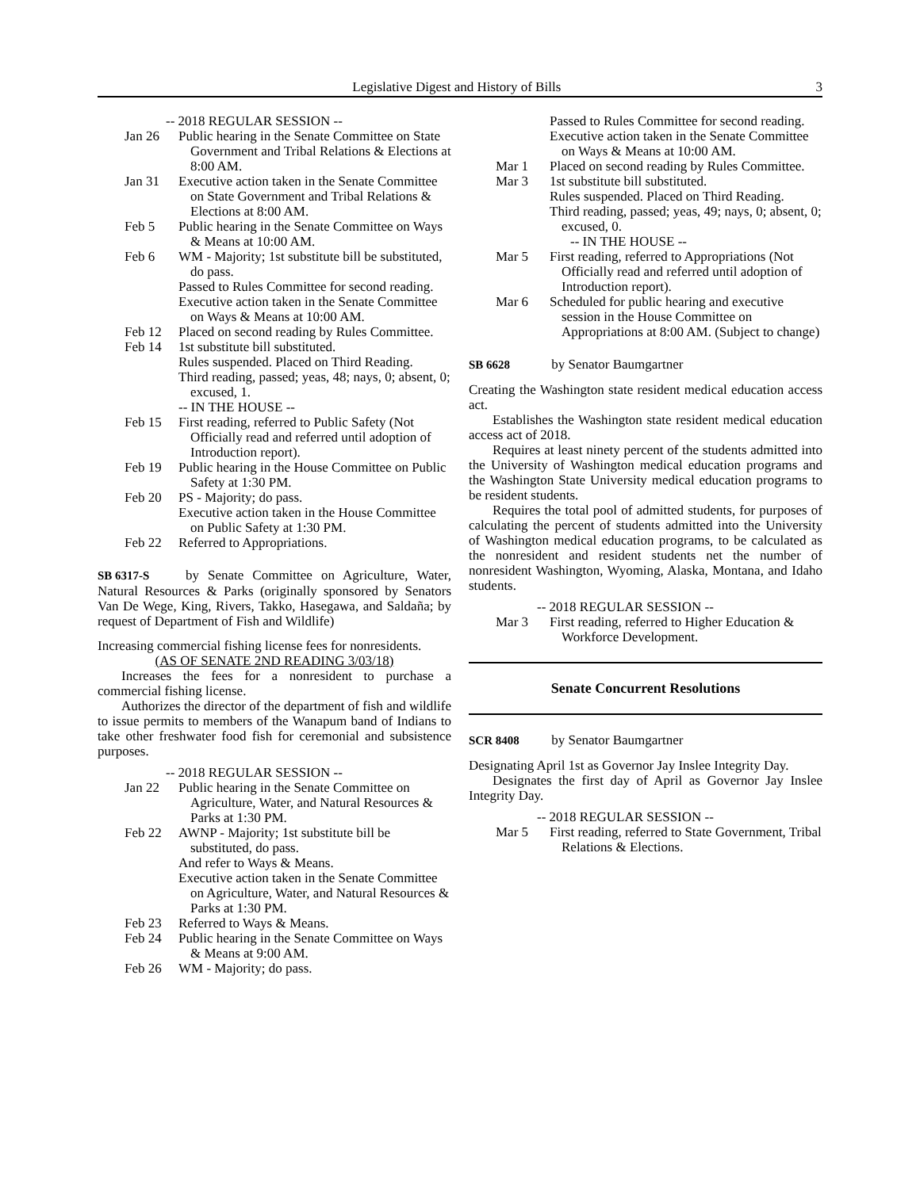Legislative Digest and History of Bills 3
-- 2018 REGULAR SESSION --
Jan 26 Public hearing in the Senate Committee on State Government and Tribal Relations & Elections at 8:00 AM.
Jan 31 Executive action taken in the Senate Committee on State Government and Tribal Relations & Elections at 8:00 AM.
Feb 5 Public hearing in the Senate Committee on Ways & Means at 10:00 AM.
Feb 6 WM - Majority; 1st substitute bill be substituted, do pass.
Passed to Rules Committee for second reading.
Executive action taken in the Senate Committee on Ways & Means at 10:00 AM.
Feb 12 Placed on second reading by Rules Committee.
Feb 14 1st substitute bill substituted.
Rules suspended. Placed on Third Reading.
Third reading, passed; yeas, 48; nays, 0; absent, 0; excused, 1.
-- IN THE HOUSE --
Feb 15 First reading, referred to Public Safety (Not Officially read and referred until adoption of Introduction report).
Feb 19 Public hearing in the House Committee on Public Safety at 1:30 PM.
Feb 20 PS - Majority; do pass.
Executive action taken in the House Committee on Public Safety at 1:30 PM.
Feb 22 Referred to Appropriations.
SB 6317-S by Senate Committee on Agriculture, Water, Natural Resources & Parks (originally sponsored by Senators Van De Wege, King, Rivers, Takko, Hasegawa, and Saldaña; by request of Department of Fish and Wildlife)
Increasing commercial fishing license fees for nonresidents.
(AS OF SENATE 2ND READING 3/03/18)
Increases the fees for a nonresident to purchase a commercial fishing license.
Authorizes the director of the department of fish and wildlife to issue permits to members of the Wanapum band of Indians to take other freshwater food fish for ceremonial and subsistence purposes.
-- 2018 REGULAR SESSION --
Jan 22 Public hearing in the Senate Committee on Agriculture, Water, and Natural Resources & Parks at 1:30 PM.
Feb 22 AWNP - Majority; 1st substitute bill be substituted, do pass.
And refer to Ways & Means.
Executive action taken in the Senate Committee on Agriculture, Water, and Natural Resources & Parks at 1:30 PM.
Feb 23 Referred to Ways & Means.
Feb 24 Public hearing in the Senate Committee on Ways & Means at 9:00 AM.
Feb 26 WM - Majority; do pass.
Passed to Rules Committee for second reading.
Executive action taken in the Senate Committee on Ways & Means at 10:00 AM.
Mar 1 Placed on second reading by Rules Committee.
Mar 3 1st substitute bill substituted.
Rules suspended. Placed on Third Reading.
Third reading, passed; yeas, 49; nays, 0; absent, 0; excused, 0.
-- IN THE HOUSE --
Mar 5 First reading, referred to Appropriations (Not Officially read and referred until adoption of Introduction report).
Mar 6 Scheduled for public hearing and executive session in the House Committee on Appropriations at 8:00 AM. (Subject to change)
SB 6628 by Senator Baumgartner
Creating the Washington state resident medical education access act.
Establishes the Washington state resident medical education access act of 2018.
Requires at least ninety percent of the students admitted into the University of Washington medical education programs and the Washington State University medical education programs to be resident students.
Requires the total pool of admitted students, for purposes of calculating the percent of students admitted into the University of Washington medical education programs, to be calculated as the nonresident and resident students net the number of nonresident Washington, Wyoming, Alaska, Montana, and Idaho students.
-- 2018 REGULAR SESSION --
Mar 3 First reading, referred to Higher Education & Workforce Development.
Senate Concurrent Resolutions
SCR 8408 by Senator Baumgartner
Designating April 1st as Governor Jay Inslee Integrity Day.
Designates the first day of April as Governor Jay Inslee Integrity Day.
-- 2018 REGULAR SESSION --
Mar 5 First reading, referred to State Government, Tribal Relations & Elections.